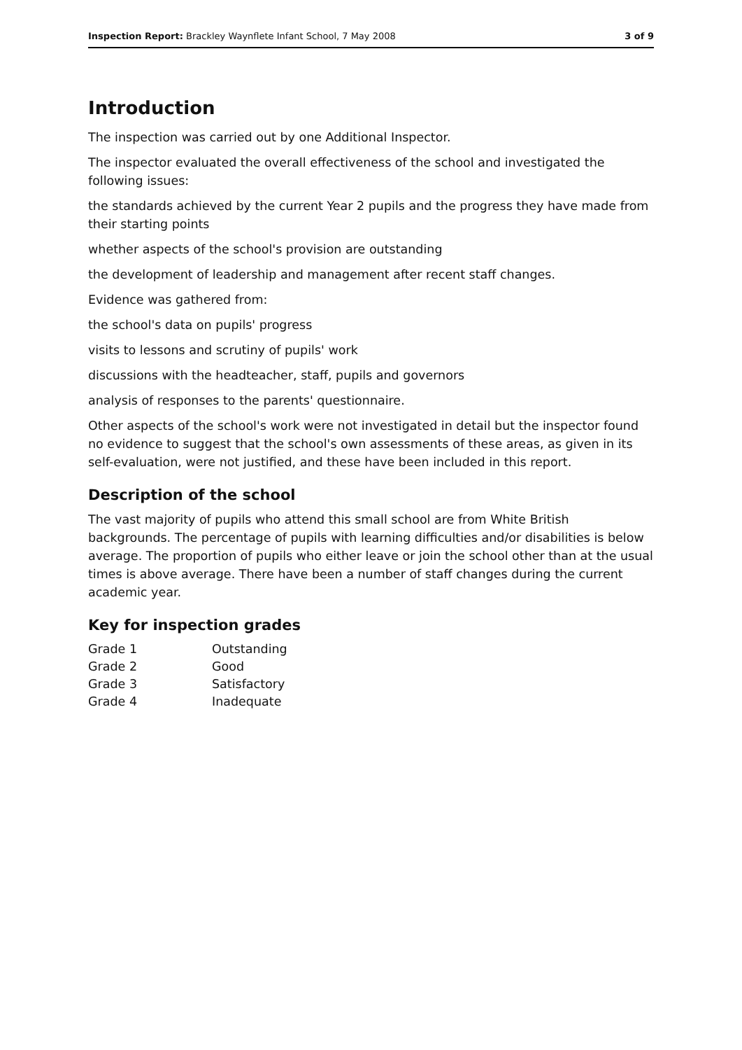Inspection Report: Brackley Waynflete Infant School, 7 May 2008 3 of 9
Introduction
The inspection was carried out by one Additional Inspector.
The inspector evaluated the overall effectiveness of the school and investigated the following issues:
the standards achieved by the current Year 2 pupils and the progress they have made from their starting points
whether aspects of the school's provision are outstanding
the development of leadership and management after recent staff changes.
Evidence was gathered from:
the school's data on pupils' progress
visits to lessons and scrutiny of pupils' work
discussions with the headteacher, staff, pupils and governors
analysis of responses to the parents' questionnaire.
Other aspects of the school's work were not investigated in detail but the inspector found no evidence to suggest that the school's own assessments of these areas, as given in its self-evaluation, were not justified, and these have been included in this report.
Description of the school
The vast majority of pupils who attend this small school are from White British backgrounds. The percentage of pupils with learning difficulties and/or disabilities is below average. The proportion of pupils who either leave or join the school other than at the usual times is above average. There have been a number of staff changes during the current academic year.
Key for inspection grades
| Grade 1 | Outstanding |
| Grade 2 | Good |
| Grade 3 | Satisfactory |
| Grade 4 | Inadequate |